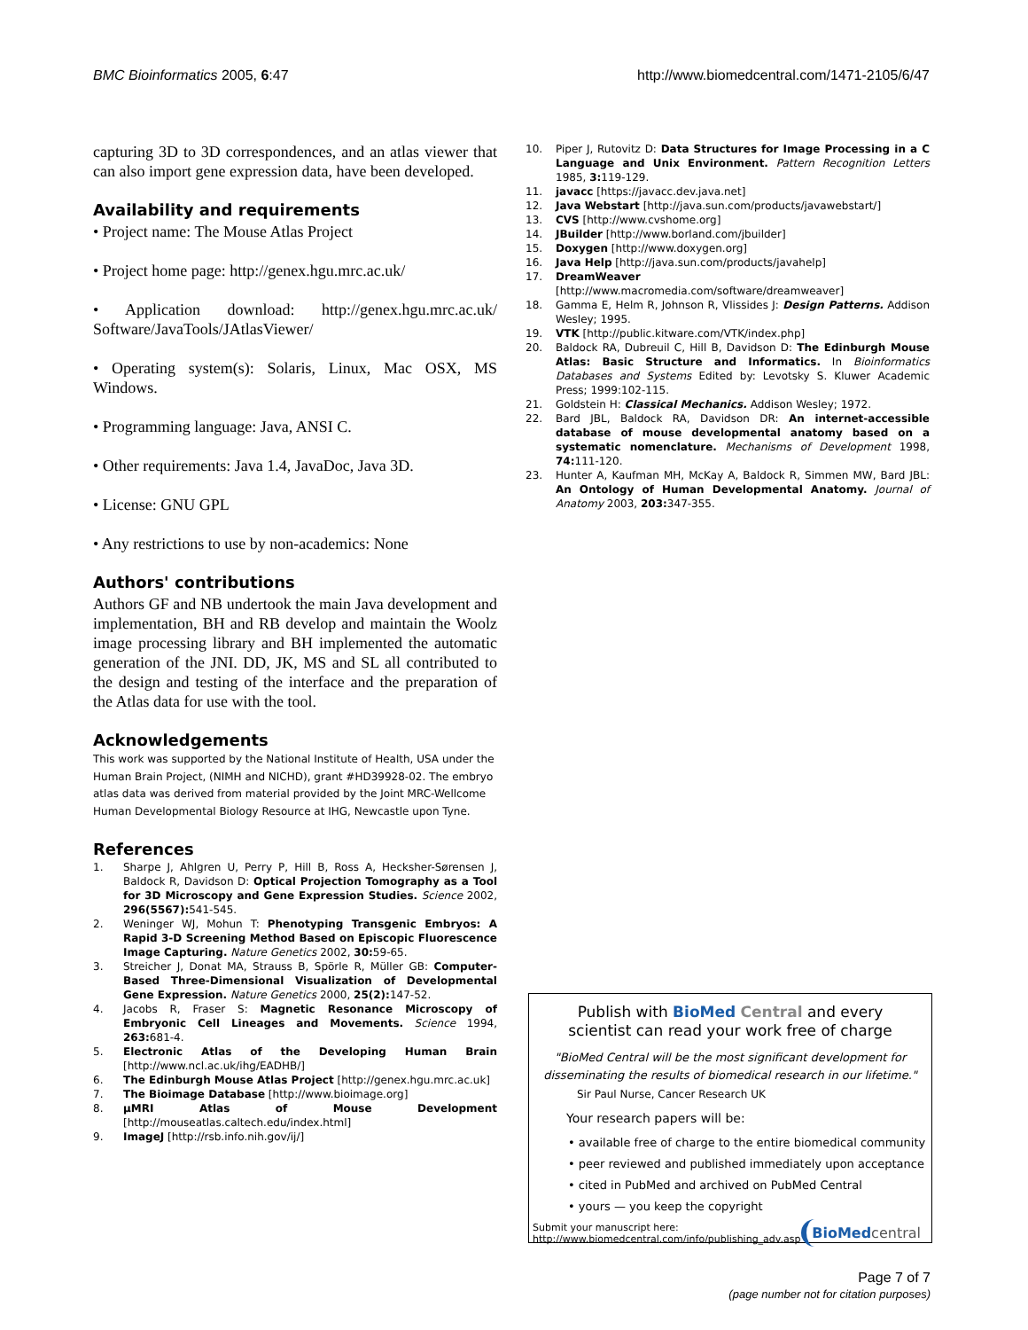BMC Bioinformatics 2005, 6:47 http://www.biomedcentral.com/1471-2105/6/47
capturing 3D to 3D correspondences, and an atlas viewer that can also import gene expression data, have been developed.
Availability and requirements
• Project name: The Mouse Atlas Project
• Project home page: http://genex.hgu.mrc.ac.uk/
• Application download: http://genex.hgu.mrc.ac.uk/ Software/JavaTools/JAtlasViewer/
• Operating system(s): Solaris, Linux, Mac OSX, MS Windows.
• Programming language: Java, ANSI C.
• Other requirements: Java 1.4, JavaDoc, Java 3D.
• License: GNU GPL
• Any restrictions to use by non-academics: None
Authors' contributions
Authors GF and NB undertook the main Java development and implementation, BH and RB develop and maintain the Woolz image processing library and BH implemented the automatic generation of the JNI. DD, JK, MS and SL all contributed to the design and testing of the interface and the preparation of the Atlas data for use with the tool.
Acknowledgements
This work was supported by the National Institute of Health, USA under the Human Brain Project, (NIMH and NICHD), grant #HD39928-02. The embryo atlas data was derived from material provided by the Joint MRC-Wellcome Human Developmental Biology Resource at IHG, Newcastle upon Tyne.
References
1. Sharpe J, Ahlgren U, Perry P, Hill B, Ross A, Hecksher-Sørensen J, Baldock R, Davidson D: Optical Projection Tomography as a Tool for 3D Microscopy and Gene Expression Studies. Science 2002, 296(5567): 541-545.
2. Weninger WJ, Mohun T: Phenotyping Transgenic Embryos: A Rapid 3-D Screening Method Based on Episcopic Fluorescence Image Capturing. Nature Genetics 2002, 30: 59-65.
3. Streicher J, Donat MA, Strauss B, Spörle R, Müller GB: Computer-Based Three-Dimensional Visualization of Developmental Gene Expression. Nature Genetics 2000, 25(2): 147-52.
4. Jacobs R, Fraser S: Magnetic Resonance Microscopy of Embryonic Cell Lineages and Movements. Science 1994, 263: 681-4.
5. Electronic Atlas of the Developing Human Brain [http://www.ncl.ac.uk/ihg/EADHB/]
6. The Edinburgh Mouse Atlas Project [http://genex.hgu.mrc.ac.uk]
7. The Bioimage Database [http://www.bioimage.org]
8. μMRI Atlas of Mouse Development [http://mouseatlas.caltech.edu/index.html]
9. ImageJ [http://rsb.info.nih.gov/ij/]
10. Piper J, Rutovitz D: Data Structures for Image Processing in a C Language and Unix Environment. Pattern Recognition Letters 1985, 3: 119-129.
11. javacc [https://javacc.dev.java.net]
12. Java Webstart [http://java.sun.com/products/javawebstart/]
13. CVS [http://www.cvshome.org]
14. JBuilder [http://www.borland.com/jbuilder]
15. Doxygen [http://www.doxygen.org]
16. Java Help [http://java.sun.com/products/javahelp]
17. DreamWeaver [http://www.macromedia.com/software/dreamweaver]
18. Gamma E, Helm R, Johnson R, Vlissides J: Design Patterns. Addison Wesley; 1995.
19. VTK [http://public.kitware.com/VTK/index.php]
20. Baldock RA, Dubreuil C, Hill B, Davidson D: The Edinburgh Mouse Atlas: Basic Structure and Informatics. In Bioinformatics Databases and Systems Edited by: Levotsky S. Kluwer Academic Press; 1999:102-115.
21. Goldstein H: Classical Mechanics. Addison Wesley; 1972.
22. Bard JBL, Baldock RA, Davidson DR: An internet-accessible database of mouse developmental anatomy based on a systematic nomenclature. Mechanisms of Development 1998, 74: 111-120.
23. Hunter A, Kaufman MH, McKay A, Baldock R, Simmen MW, Bard JBL: An Ontology of Human Developmental Anatomy. Journal of Anatomy 2003, 203: 347-355.
Publish with Bio Med Central and every
scientist can read your work free of charge
"BioMed Central will be the most significant development for disseminating the results of biomedical research in our lifetime."
Sir Paul Nurse, Cancer Research UK
Your research papers will be:
• available free of charge to the entire biomedical community
• peer reviewed and published immediately upon acceptance
• cited in PubMed and archived on PubMed Central
• yours — you keep the copyright
Submit your manuscript here:
http://www.biomedcentral.com/info/publishing_adv.asp
BioMed central
Page 7 of 7
(page number not for citation purposes)